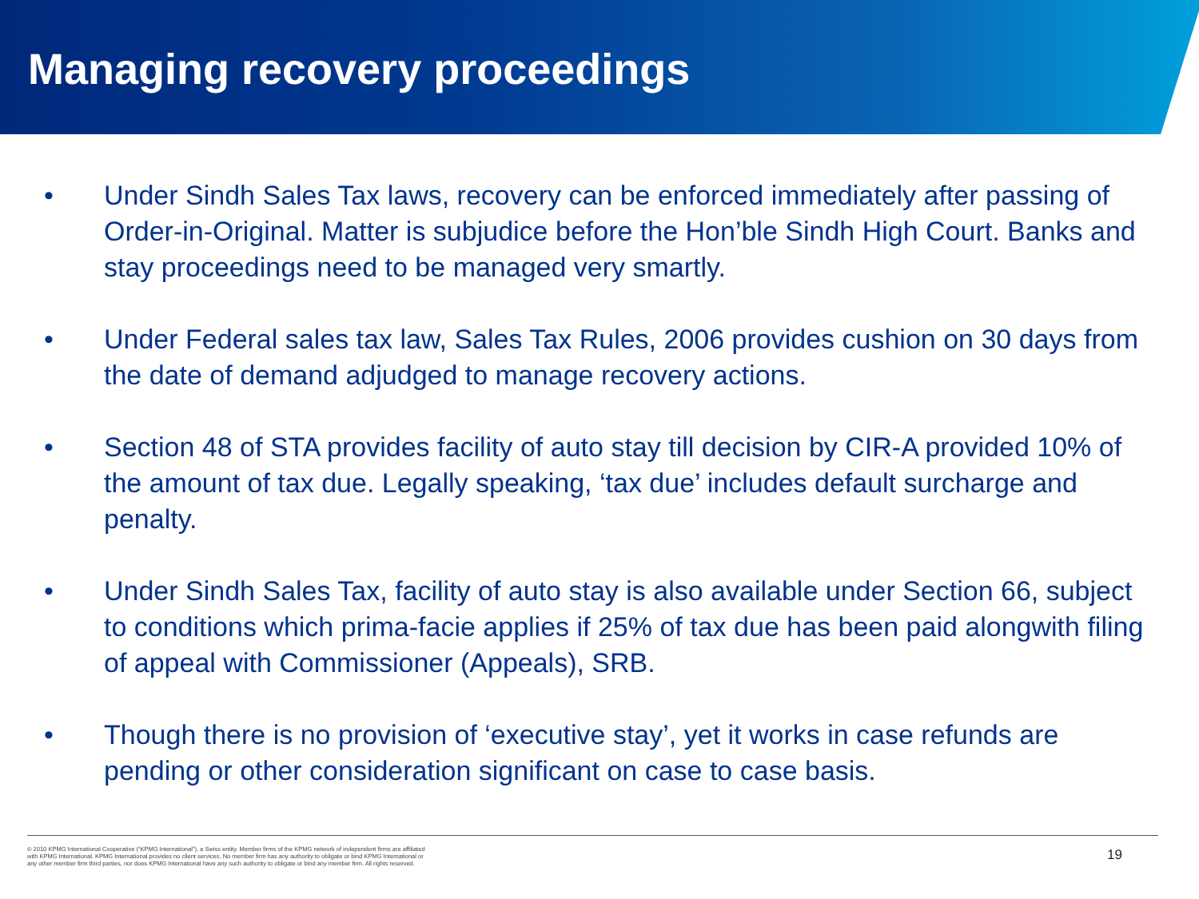Managing recovery proceedings
• Under Sindh Sales Tax laws, recovery can be enforced immediately after passing of Order-in-Original. Matter is subjudice before the Hon’ble Sindh High Court. Banks and stay proceedings need to be managed very smartly.
• Under Federal sales tax law, Sales Tax Rules, 2006 provides cushion on 30 days from the date of demand adjudged to manage recovery actions.
• Section 48 of STA provides facility of auto stay till decision by CIR-A provided 10% of the amount of tax due. Legally speaking, ‘tax due’ includes default surcharge and penalty.
• Under Sindh Sales Tax, facility of auto stay is also available under Section 66, subject to conditions which prima-facie applies if 25% of tax due has been paid alongwith filing of appeal with Commissioner (Appeals), SRB.
• Though there is no provision of ‘executive stay’, yet it works in case refunds are pending or other consideration significant on case to case basis.
© 2010 KPMG International Cooperative (“KPMG International”), a Swiss entity. Member firms of the KPMG network of independent firms are affiliated with KPMG International. KPMG International provides no client services. No member firm has any authority to obligate or bind KPMG International or any other member firm third parties, nor does KPMG International have any such authority to obligate or bind any member firm. All rights reserved.
19